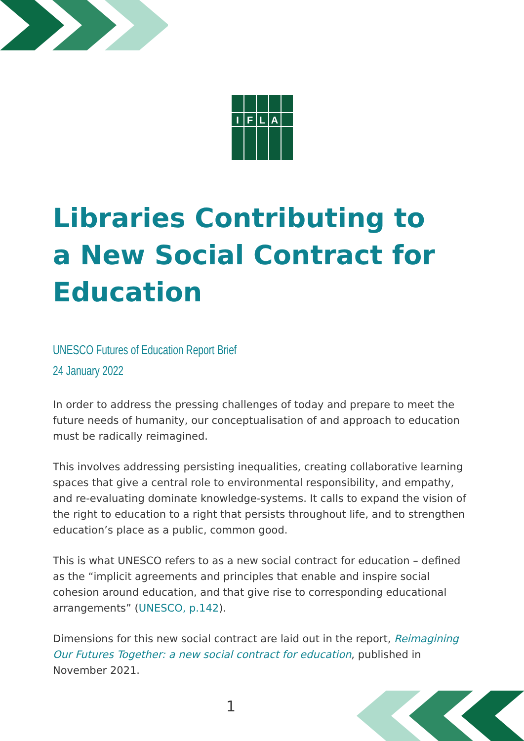I
F
L
A
Libraries Contributing to a New Social Contract for Education
UNESCO Futures of Education Report Brief
24 January 2022
In order to address the pressing challenges of today and prepare to meet the future needs of humanity, our conceptualisation of and approach to education must be radically reimagined.
This involves addressing persisting inequalities, creating collaborative learning spaces that give a central role to environmental responsibility, and empathy, and re-evaluating dominate knowledge-systems. It calls to expand the vision of the right to education to a right that persists throughout life, and to strengthen education’s place as a public, common good.
This is what UNESCO refers to as a new social contract for education – defined as the “implicit agreements and principles that enable and inspire social cohesion around education, and that give rise to corresponding educational arrangements” (UNESCO, p.142).
Dimensions for this new social contract are laid out in the report, Reimagining Our Futures Together: a new social contract for education, published in November 2021.
1